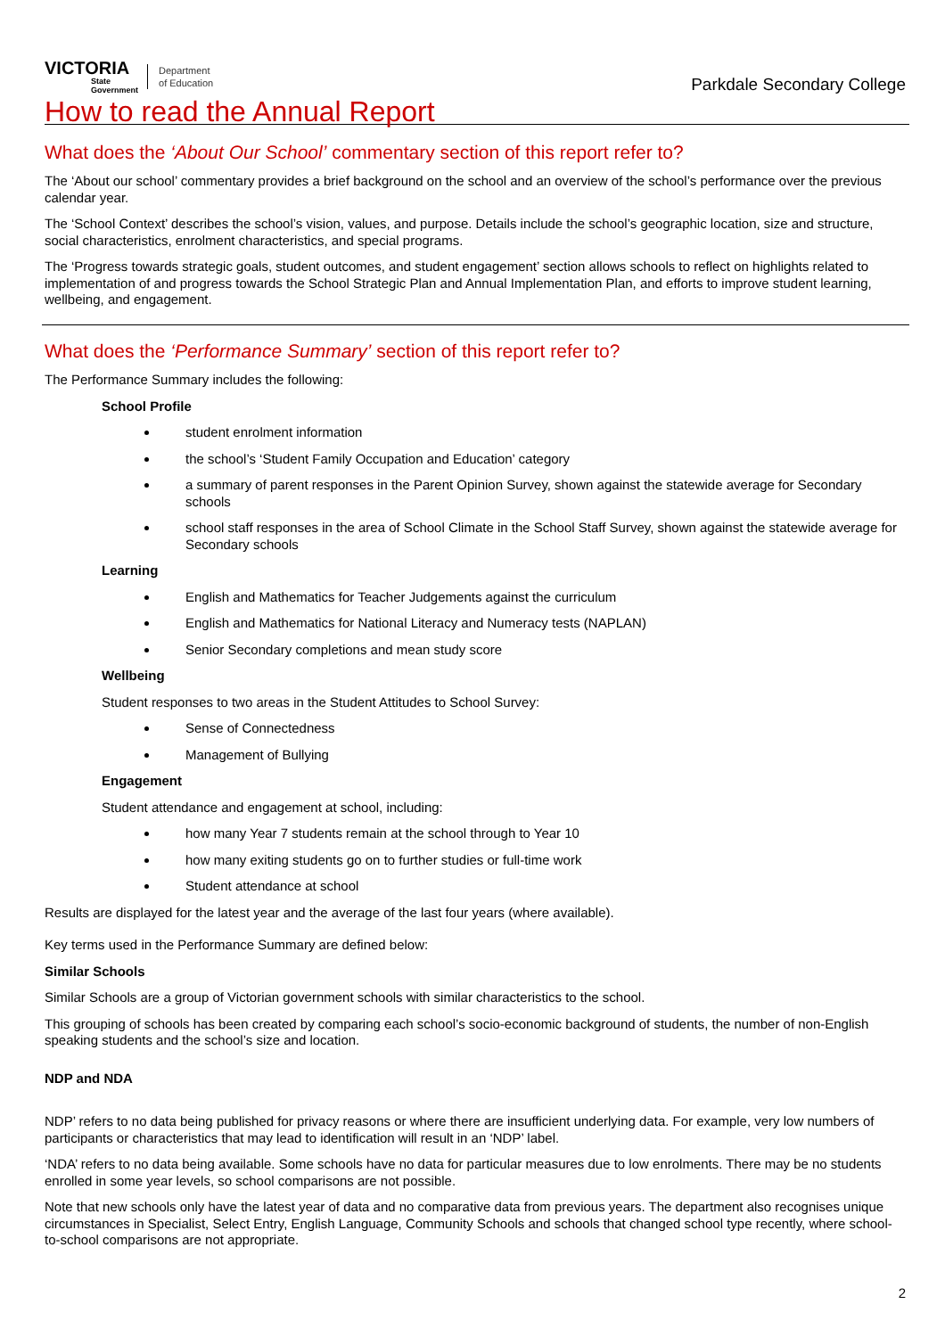VICTORIA
State
Government
Department
of Education
Parkdale Secondary College
How to read the Annual Report
What does the ‘About Our School’ commentary section of this report refer to?
The ‘About our school’ commentary provides a brief background on the school and an overview of the school’s performance over the previous calendar year.
The ‘School Context’ describes the school’s vision, values, and purpose. Details include the school’s geographic location, size and structure, social characteristics, enrolment characteristics, and special programs.
The ‘Progress towards strategic goals, student outcomes, and student engagement’ section allows schools to reflect on highlights related to implementation of and progress towards the School Strategic Plan and Annual Implementation Plan, and efforts to improve student learning, wellbeing, and engagement.
What does the ‘Performance Summary’ section of this report refer to?
The Performance Summary includes the following:
School Profile
student enrolment information
the school’s ‘Student Family Occupation and Education’ category
a summary of parent responses in the Parent Opinion Survey, shown against the statewide average for Secondary schools
school staff responses in the area of School Climate in the School Staff Survey, shown against the statewide average for Secondary schools
Learning
English and Mathematics for Teacher Judgements against the curriculum
English and Mathematics for National Literacy and Numeracy tests (NAPLAN)
Senior Secondary completions and mean study score
Wellbeing
Student responses to two areas in the Student Attitudes to School Survey:
Sense of Connectedness
Management of Bullying
Engagement
Student attendance and engagement at school, including:
how many Year 7 students remain at the school through to Year 10
how many exiting students go on to further studies or full-time work
Student attendance at school
Results are displayed for the latest year and the average of the last four years (where available).
Key terms used in the Performance Summary are defined below:
Similar Schools
Similar Schools are a group of Victorian government schools with similar characteristics to the school.
This grouping of schools has been created by comparing each school’s socio-economic background of students, the number of non-English speaking students and the school’s size and location.
NDP and NDA
NDP’ refers to no data being published for privacy reasons or where there are insufficient underlying data. For example, very low numbers of participants or characteristics that may lead to identification will result in an ‘NDP’ label.
‘NDA’ refers to no data being available. Some schools have no data for particular measures due to low enrolments. There may be no students enrolled in some year levels, so school comparisons are not possible.
Note that new schools only have the latest year of data and no comparative data from previous years. The department also recognises unique circumstances in Specialist, Select Entry, English Language, Community Schools and schools that changed school type recently, where school-to-school comparisons are not appropriate.
2